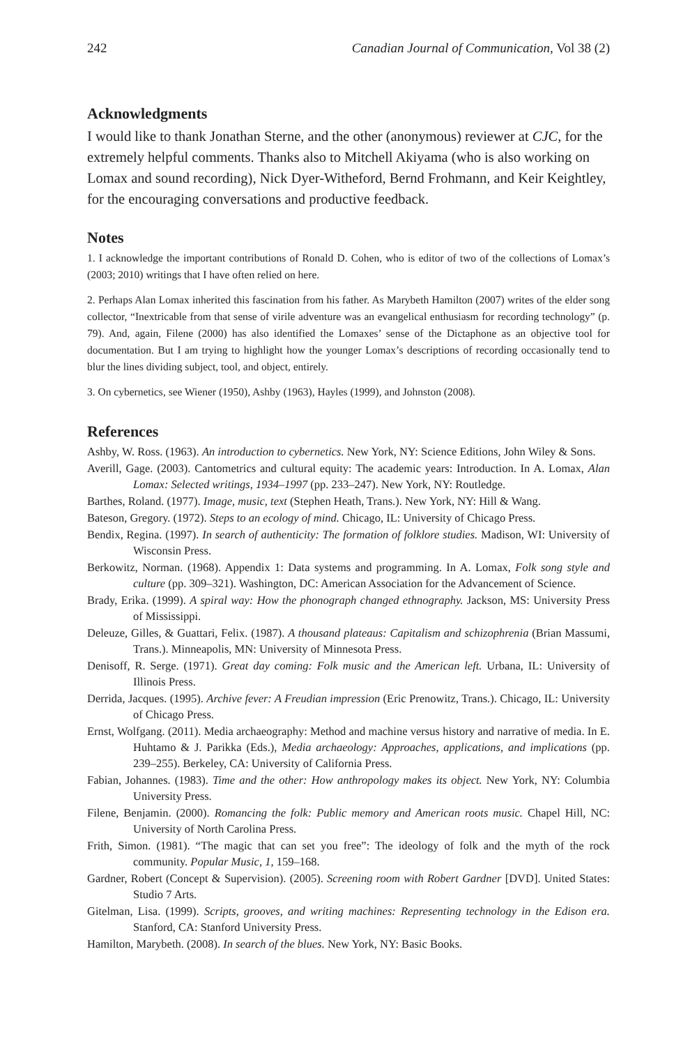242 Canadian Journal of Communication, Vol 38 (2)
Acknowledgments
I would like to thank Jonathan Sterne, and the other (anonymous) reviewer at CJC, for the extremely helpful comments. Thanks also to Mitchell Akiyama (who is also working on Lomax and sound recording), Nick Dyer-Witheford, Bernd Frohmann, and Keir Keightley, for the encouraging conversations and productive feedback.
Notes
1. I acknowledge the important contributions of Ronald D. Cohen, who is editor of two of the collections of Lomax’s (2003; 2010) writings that I have often relied on here.
2. Perhaps Alan Lomax inherited this fascination from his father. As Marybeth Hamilton (2007) writes of the elder song collector, “Inextricable from that sense of virile adventure was an evangelical enthusiasm for recording technology” (p. 79). And, again, Filene (2000) has also identified the Lomaxes’ sense of the Dictaphone as an objective tool for documentation. But I am trying to highlight how the younger Lomax’s descriptions of recording occasionally tend to blur the lines dividing subject, tool, and object, entirely.
3. On cybernetics, see Wiener (1950), Ashby (1963), Hayles (1999), and Johnston (2008).
References
Ashby, W. Ross. (1963). An introduction to cybernetics. New York, NY: Science Editions, John Wiley & Sons.
Averill, Gage. (2003). Cantometrics and cultural equity: The academic years: Introduction. In A. Lomax, Alan Lomax: Selected writings, 1934–1997 (pp. 233–247). New York, NY: Routledge.
Barthes, Roland. (1977). Image, music, text (Stephen Heath, Trans.). New York, NY: Hill & Wang.
Bateson, Gregory. (1972). Steps to an ecology of mind. Chicago, IL: University of Chicago Press.
Bendix, Regina. (1997). In search of authenticity: The formation of folklore studies. Madison, WI: University of Wisconsin Press.
Berkowitz, Norman. (1968). Appendix 1: Data systems and programming. In A. Lomax, Folk song style and culture (pp. 309–321). Washington, DC: American Association for the Advancement of Science.
Brady, Erika. (1999). A spiral way: How the phonograph changed ethnography. Jackson, MS: University Press of Mississippi.
Deleuze, Gilles, & Guattari, Felix. (1987). A thousand plateaus: Capitalism and schizophrenia (Brian Massumi, Trans.). Minneapolis, MN: University of Minnesota Press.
Denisoff, R. Serge. (1971). Great day coming: Folk music and the American left. Urbana, IL: University of Illinois Press.
Derrida, Jacques. (1995). Archive fever: A Freudian impression (Eric Prenowitz, Trans.). Chicago, IL: University of Chicago Press.
Ernst, Wolfgang. (2011). Media archaeography: Method and machine versus history and narrative of media. In E. Huhtamo & J. Parikka (Eds.), Media archaeology: Approaches, applications, and implications (pp. 239–255). Berkeley, CA: University of California Press.
Fabian, Johannes. (1983). Time and the other: How anthropology makes its object. New York, NY: Columbia University Press.
Filene, Benjamin. (2000). Romancing the folk: Public memory and American roots music. Chapel Hill, NC: University of North Carolina Press.
Frith, Simon. (1981). “The magic that can set you free”: The ideology of folk and the myth of the rock community. Popular Music, 1, 159–168.
Gardner, Robert (Concept & Supervision). (2005). Screening room with Robert Gardner [DVD]. United States: Studio 7 Arts.
Gitelman, Lisa. (1999). Scripts, grooves, and writing machines: Representing technology in the Edison era. Stanford, CA: Stanford University Press.
Hamilton, Marybeth. (2008). In search of the blues. New York, NY: Basic Books.